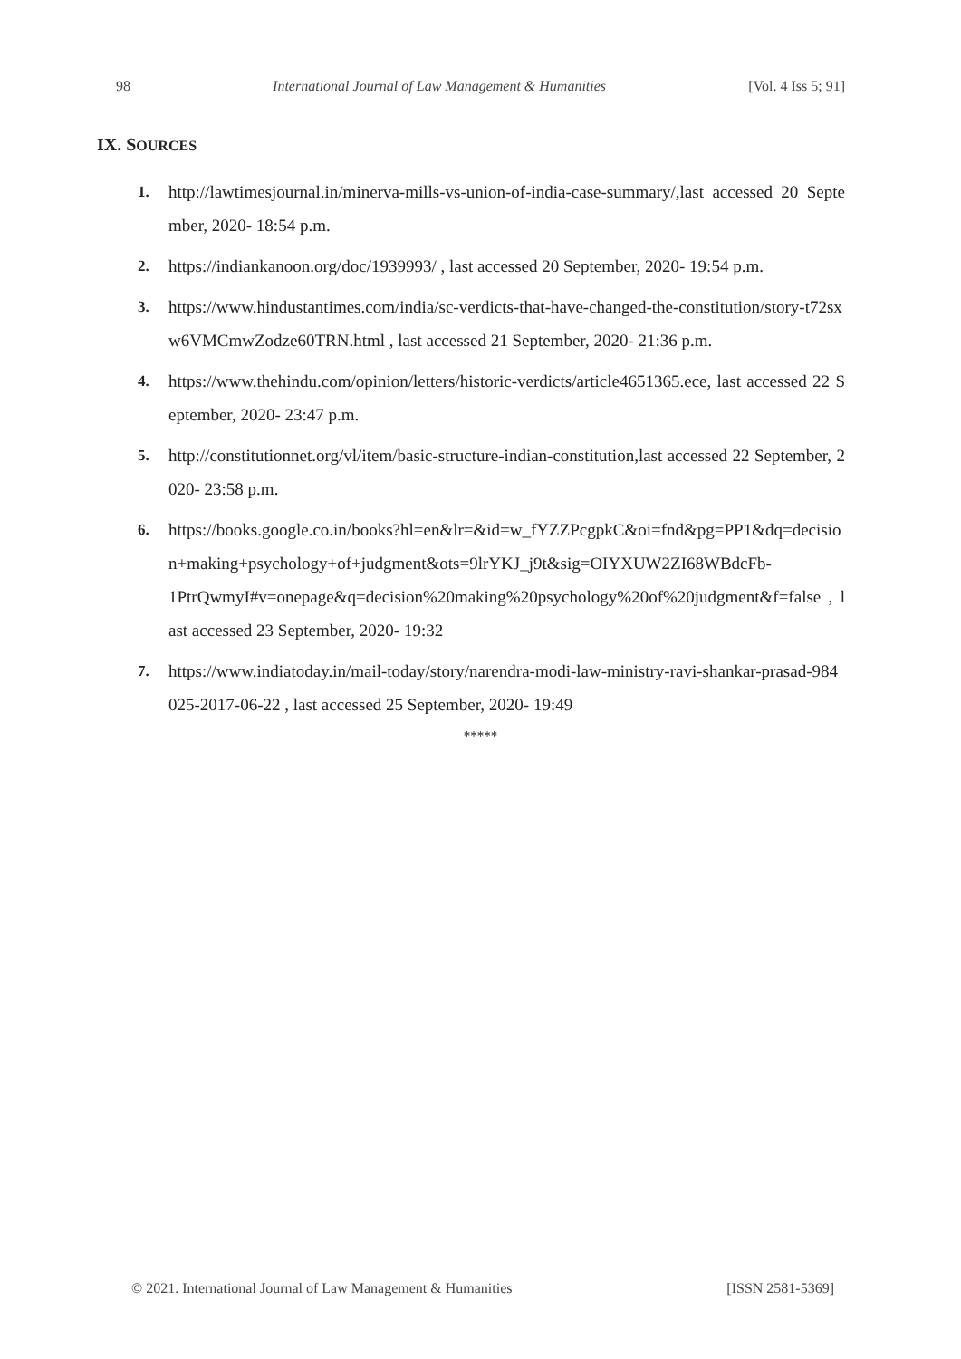98 International Journal of Law Management & Humanities [Vol. 4 Iss 5; 91]
IX. SOURCES
1. http://lawtimesjournal.in/minerva-mills-vs-union-of-india-case-summary/,last accessed 20 September, 2020- 18:54 p.m.
2. https://indiankanoon.org/doc/1939993/ , last accessed 20 September, 2020- 19:54 p.m.
3. https://www.hindustantimes.com/india/sc-verdicts-that-have-changed-the-constitution/story-t72sxw6VMCmwZodze60TRN.html , last accessed 21 September, 2020- 21:36 p.m.
4. https://www.thehindu.com/opinion/letters/historic-verdicts/article4651365.ece, last accessed 22 September, 2020- 23:47 p.m.
5. http://constitutionnet.org/vl/item/basic-structure-indian-constitution,last accessed 22 September, 2020- 23:58 p.m.
6. https://books.google.co.in/books?hl=en&lr=&id=w_fYZZPcgpkC&oi=fnd&pg=PP1&dq=decision+making+psychology+of+judgment&ots=9lrYKJ_j9t&sig=OIYXUW2ZI68WBdcFb-
1PtrQwmyI#v=onepage&q=decision%20making%20psychology%20of%20judgment&f=false , last accessed 23 September, 2020- 19:32
7. https://www.indiatoday.in/mail-today/story/narendra-modi-law-ministry-ravi-shankar-prasad-984025-2017-06-22 , last accessed 25 September, 2020- 19:49
*****
© 2021. International Journal of Law Management & Humanities [ISSN 2581-5369]